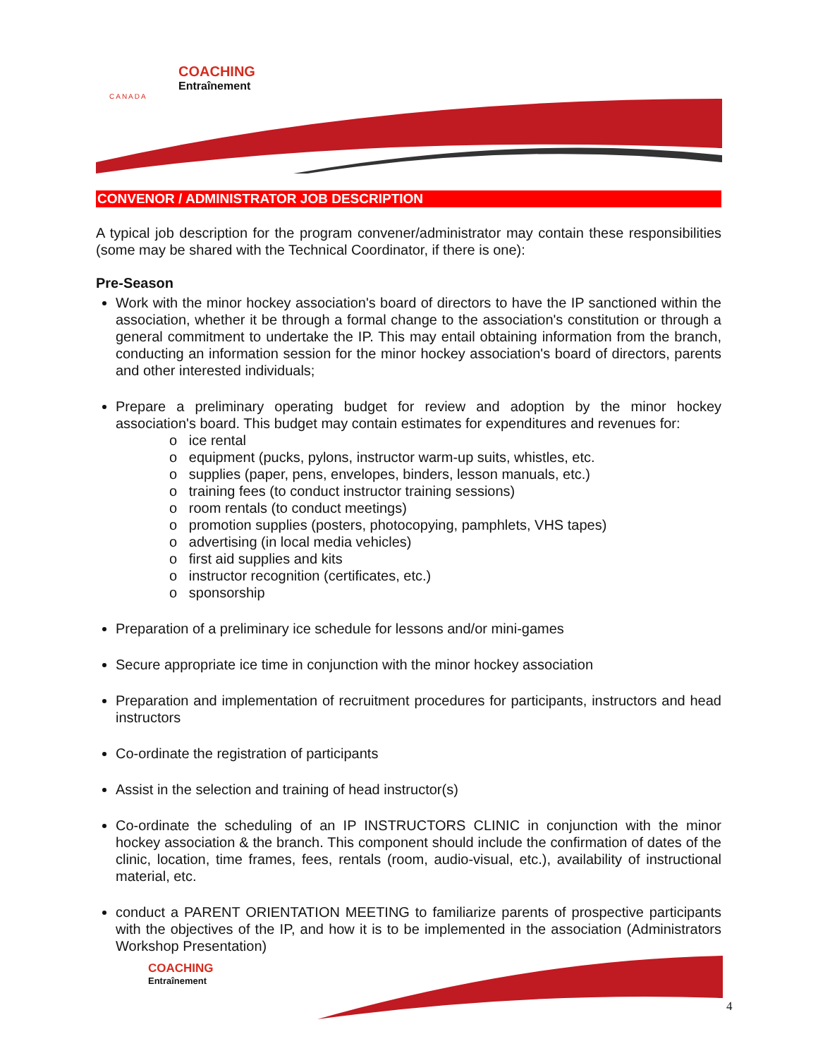COACHING
Entraînement
CANADA
CONVENOR / ADMINISTRATOR JOB DESCRIPTION
A typical job description for the program convener/administrator may contain these responsibilities (some may be shared with the Technical Coordinator, if there is one):
Pre-Season
Work with the minor hockey association's board of directors to have the IP sanctioned within the association, whether it be through a formal change to the association's constitution or through a general commitment to undertake the IP. This may entail obtaining information from the branch, conducting an information session for the minor hockey association's board of directors, parents and other interested individuals;
Prepare a preliminary operating budget for review and adoption by the minor hockey association's board. This budget may contain estimates for expenditures and revenues for:
o ice rental
o equipment (pucks, pylons, instructor warm-up suits, whistles, etc.
o supplies (paper, pens, envelopes, binders, lesson manuals, etc.)
o training fees (to conduct instructor training sessions)
o room rentals (to conduct meetings)
o promotion supplies (posters, photocopying, pamphlets, VHS tapes)
o advertising (in local media vehicles)
o first aid supplies and kits
o instructor recognition (certificates, etc.)
o sponsorship
Preparation of a preliminary ice schedule for lessons and/or mini-games
Secure appropriate ice time in conjunction with the minor hockey association
Preparation and implementation of recruitment procedures for participants, instructors and head instructors
Co-ordinate the registration of participants
Assist in the selection and training of head instructor(s)
Co-ordinate the scheduling of an IP INSTRUCTORS CLINIC in conjunction with the minor hockey association & the branch. This component should include the confirmation of dates of the clinic, location, time frames, fees, rentals (room, audio-visual, etc.), availability of instructional material, etc.
conduct a PARENT ORIENTATION MEETING to familiarize parents of prospective participants with the objectives of the IP, and how it is to be implemented in the association (Administrators Workshop Presentation)
COACHING
Entraînement
4